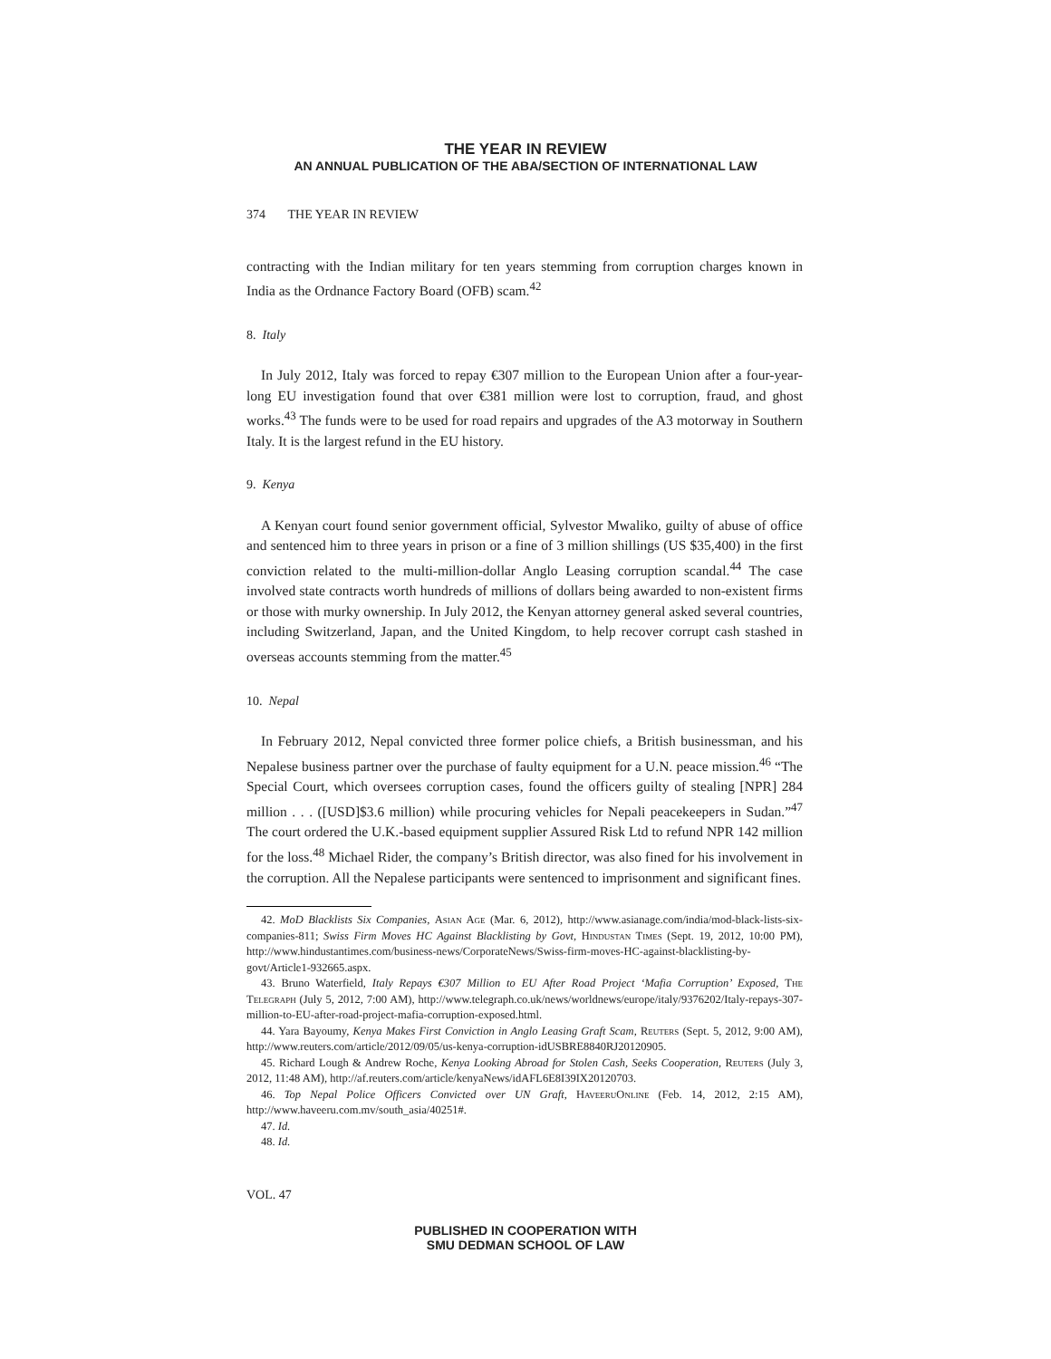THE YEAR IN REVIEW
AN ANNUAL PUBLICATION OF THE ABA/SECTION OF INTERNATIONAL LAW
374 THE YEAR IN REVIEW
contracting with the Indian military for ten years stemming from corruption charges known in India as the Ordnance Factory Board (OFB) scam.<sup>42</sup>
8. Italy
In July 2012, Italy was forced to repay €307 million to the European Union after a four-year-long EU investigation found that over €381 million were lost to corruption, fraud, and ghost works.<sup>43</sup> The funds were to be used for road repairs and upgrades of the A3 motorway in Southern Italy. It is the largest refund in the EU history.
9. Kenya
A Kenyan court found senior government official, Sylvestor Mwaliko, guilty of abuse of office and sentenced him to three years in prison or a fine of 3 million shillings (US $35,400) in the first conviction related to the multi-million-dollar Anglo Leasing corruption scandal.<sup>44</sup> The case involved state contracts worth hundreds of millions of dollars being awarded to non-existent firms or those with murky ownership. In July 2012, the Kenyan attorney general asked several countries, including Switzerland, Japan, and the United Kingdom, to help recover corrupt cash stashed in overseas accounts stemming from the matter.<sup>45</sup>
10. Nepal
In February 2012, Nepal convicted three former police chiefs, a British businessman, and his Nepalese business partner over the purchase of faulty equipment for a U.N. peace mission.<sup>46</sup> “The Special Court, which oversees corruption cases, found the officers guilty of stealing [NPR] 284 million . . . ([USD]$3.6 million) while procuring vehicles for Nepali peacekeepers in Sudan.”<sup>47</sup> The court ordered the U.K.-based equipment supplier Assured Risk Ltd to refund NPR 142 million for the loss.<sup>48</sup> Michael Rider, the company’s British director, was also fined for his involvement in the corruption. All the Nepalese participants were sentenced to imprisonment and significant fines.
42. MoD Blacklists Six Companies, Asian Age (Mar. 6, 2012), http://www.asianage.com/india/mod-black-lists-six-companies-811; Swiss Firm Moves HC Against Blacklisting by Govt, Hindustan Times (Sept. 19, 2012, 10:00 PM), http://www.hindustantimes.com/business-news/CorporateNews/Swiss-firm-moves-HC-against-blacklisting-by-govt/Article1-932665.aspx.
43. Bruno Waterfield, Italy Repays €307 Million to EU After Road Project ‘Mafia Corruption’ Exposed, The Telegraph (July 5, 2012, 7:00 AM), http://www.telegraph.co.uk/news/worldnews/europe/italy/9376202/Italy-repays-307-million-to-EU-after-road-project-mafia-corruption-exposed.html.
44. Yara Bayoumy, Kenya Makes First Conviction in Anglo Leasing Graft Scam, Reuters (Sept. 5, 2012, 9:00 AM), http://www.reuters.com/article/2012/09/05/us-kenya-corruption-idUSBRE8840RJ20120905.
45. Richard Lough & Andrew Roche, Kenya Looking Abroad for Stolen Cash, Seeks Cooperation, Reuters (July 3, 2012, 11:48 AM), http://af.reuters.com/article/kenyaNews/idAFL6E8I39IX20120703.
46. Top Nepal Police Officers Convicted over UN Graft, HaveeruOnline (Feb. 14, 2012, 2:15 AM), http://www.haveeru.com.mv/south_asia/40251#.
47. Id.
48. Id.
VOL. 47
PUBLISHED IN COOPERATION WITH
SMU DEDMAN SCHOOL OF LAW